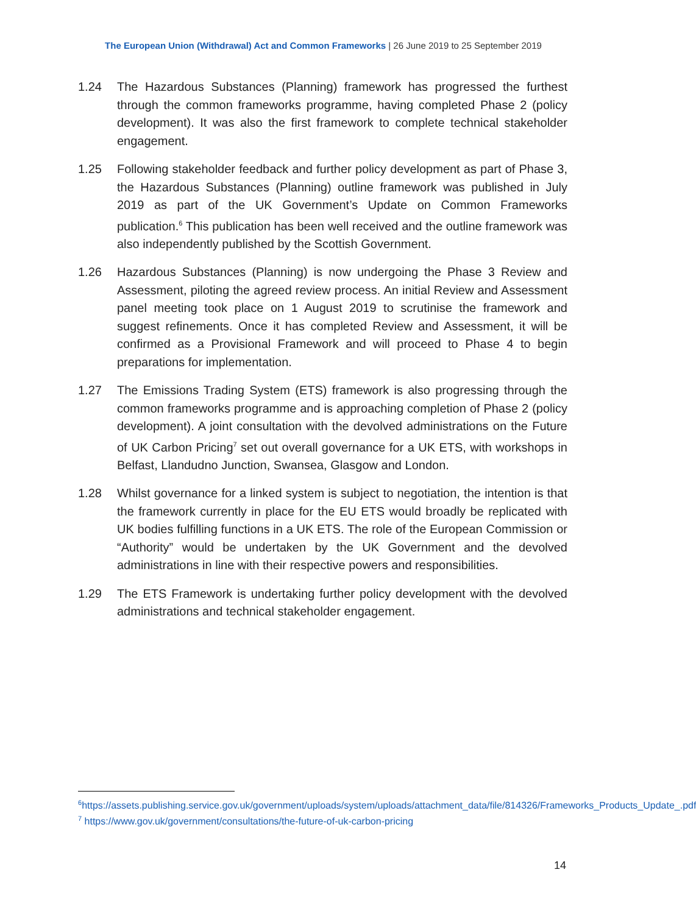The European Union (Withdrawal) Act and Common Frameworks | 26 June 2019 to 25 September 2019
1.24 The Hazardous Substances (Planning) framework has progressed the furthest through the common frameworks programme, having completed Phase 2 (policy development). It was also the first framework to complete technical stakeholder engagement.
1.25 Following stakeholder feedback and further policy development as part of Phase 3, the Hazardous Substances (Planning) outline framework was published in July 2019 as part of the UK Government’s Update on Common Frameworks publication.<sup>6</sup> This publication has been well received and the outline framework was also independently published by the Scottish Government.
1.26 Hazardous Substances (Planning) is now undergoing the Phase 3 Review and Assessment, piloting the agreed review process. An initial Review and Assessment panel meeting took place on 1 August 2019 to scrutinise the framework and suggest refinements. Once it has completed Review and Assessment, it will be confirmed as a Provisional Framework and will proceed to Phase 4 to begin preparations for implementation.
1.27 The Emissions Trading System (ETS) framework is also progressing through the common frameworks programme and is approaching completion of Phase 2 (policy development). A joint consultation with the devolved administrations on the Future of UK Carbon Pricing<sup>7</sup> set out overall governance for a UK ETS, with workshops in Belfast, Llandudno Junction, Swansea, Glasgow and London.
1.28 Whilst governance for a linked system is subject to negotiation, the intention is that the framework currently in place for the EU ETS would broadly be replicated with UK bodies fulfilling functions in a UK ETS. The role of the European Commission or “Authority” would be undertaken by the UK Government and the devolved administrations in line with their respective powers and responsibilities.
1.29 The ETS Framework is undertaking further policy development with the devolved administrations and technical stakeholder engagement.
<sup>6</sup> https://assets.publishing.service.gov.uk/government/uploads/system/uploads/attachment_data/file/814326/Frameworks_Products_Update_.pdf
<sup>7</sup> https://www.gov.uk/government/consultations/the-future-of-uk-carbon-pricing
14